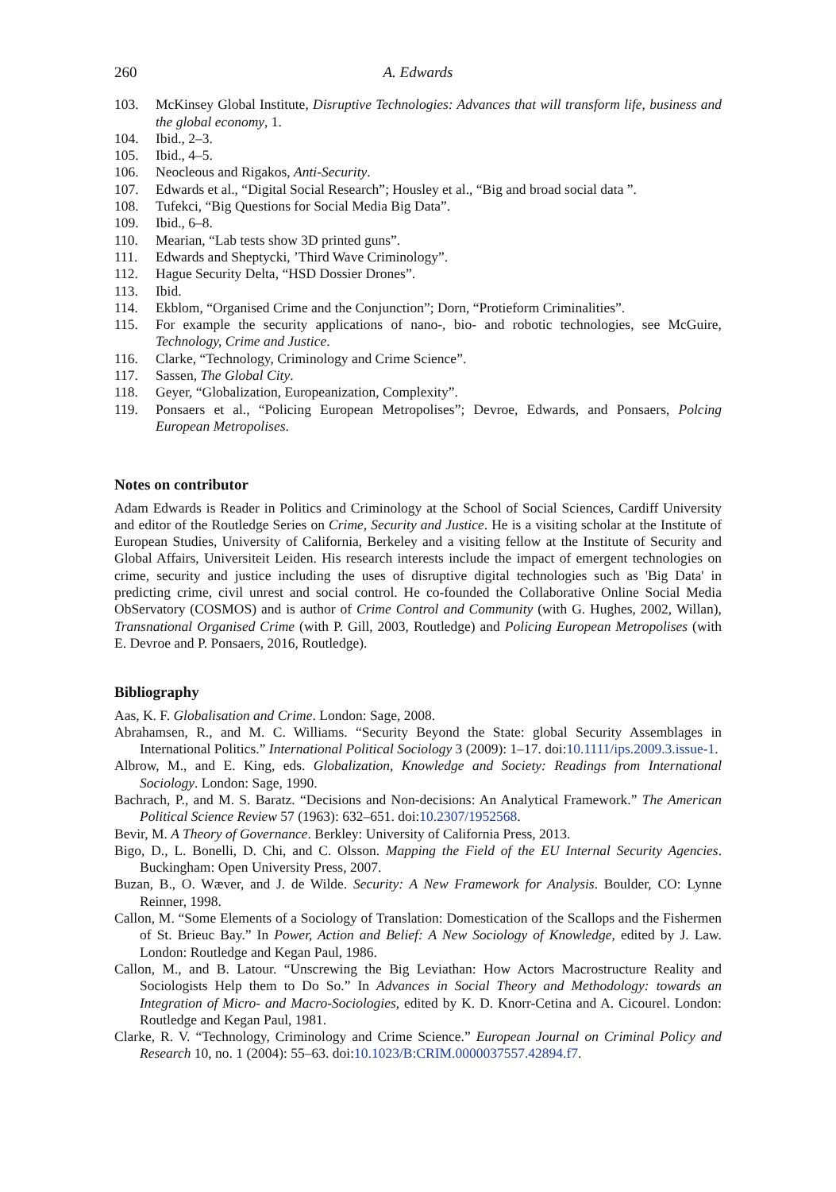260 A. Edwards
103. McKinsey Global Institute, Disruptive Technologies: Advances that will transform life, business and the global economy, 1.
104. Ibid., 2–3.
105. Ibid., 4–5.
106. Neocleous and Rigakos, Anti-Security.
107. Edwards et al., “Digital Social Research”; Housley et al., “Big and broad social data ”.
108. Tufekci, “Big Questions for Social Media Big Data”.
109. Ibid., 6–8.
110. Mearian, “Lab tests show 3D printed guns”.
111. Edwards and Sheptycki, ’Third Wave Criminology”.
112. Hague Security Delta, “HSD Dossier Drones”.
113. Ibid.
114. Ekblom, “Organised Crime and the Conjunction”; Dorn, “Protieform Criminalities”.
115. For example the security applications of nano-, bio- and robotic technologies, see McGuire, Technology, Crime and Justice.
116. Clarke, “Technology, Criminology and Crime Science”.
117. Sassen, The Global City.
118. Geyer, “Globalization, Europeanization, Complexity”.
119. Ponsaers et al., “Policing European Metropolises”; Devroe, Edwards, and Ponsaers, Polcing European Metropolises.
Notes on contributor
Adam Edwards is Reader in Politics and Criminology at the School of Social Sciences, Cardiff University and editor of the Routledge Series on Crime, Security and Justice. He is a visiting scholar at the Institute of European Studies, University of California, Berkeley and a visiting fellow at the Institute of Security and Global Affairs, Universiteit Leiden. His research interests include the impact of emergent technologies on crime, security and justice including the uses of disruptive digital technologies such as 'Big Data' in predicting crime, civil unrest and social control. He co-founded the Collaborative Online Social Media ObServatory (COSMOS) and is author of Crime Control and Community (with G. Hughes, 2002, Willan), Transnational Organised Crime (with P. Gill, 2003, Routledge) and Policing European Metropolises (with E. Devroe and P. Ponsaers, 2016, Routledge).
Bibliography
Aas, K. F. Globalisation and Crime. London: Sage, 2008.
Abrahamsen, R., and M. C. Williams. “Security Beyond the State: global Security Assemblages in International Politics.” International Political Sociology 3 (2009): 1–17. doi:10.1111/ips.2009.3.issue-1.
Albrow, M., and E. King, eds. Globalization, Knowledge and Society: Readings from International Sociology. London: Sage, 1990.
Bachrach, P., and M. S. Baratz. “Decisions and Non-decisions: An Analytical Framework.” The American Political Science Review 57 (1963): 632–651. doi:10.2307/1952568.
Bevir, M. A Theory of Governance. Berkley: University of California Press, 2013.
Bigo, D., L. Bonelli, D. Chi, and C. Olsson. Mapping the Field of the EU Internal Security Agencies. Buckingham: Open University Press, 2007.
Buzan, B., O. Wæver, and J. de Wilde. Security: A New Framework for Analysis. Boulder, CO: Lynne Reinner, 1998.
Callon, M. “Some Elements of a Sociology of Translation: Domestication of the Scallops and the Fishermen of St. Brieuc Bay.” In Power, Action and Belief: A New Sociology of Knowledge, edited by J. Law. London: Routledge and Kegan Paul, 1986.
Callon, M., and B. Latour. “Unscrewing the Big Leviathan: How Actors Macrostructure Reality and Sociologists Help them to Do So.” In Advances in Social Theory and Methodology: towards an Integration of Micro- and Macro-Sociologies, edited by K. D. Knorr-Cetina and A. Cicourel. London: Routledge and Kegan Paul, 1981.
Clarke, R. V. “Technology, Criminology and Crime Science.” European Journal on Criminal Policy and Research 10, no. 1 (2004): 55–63. doi:10.1023/B:CRIM.0000037557.42894.f7.